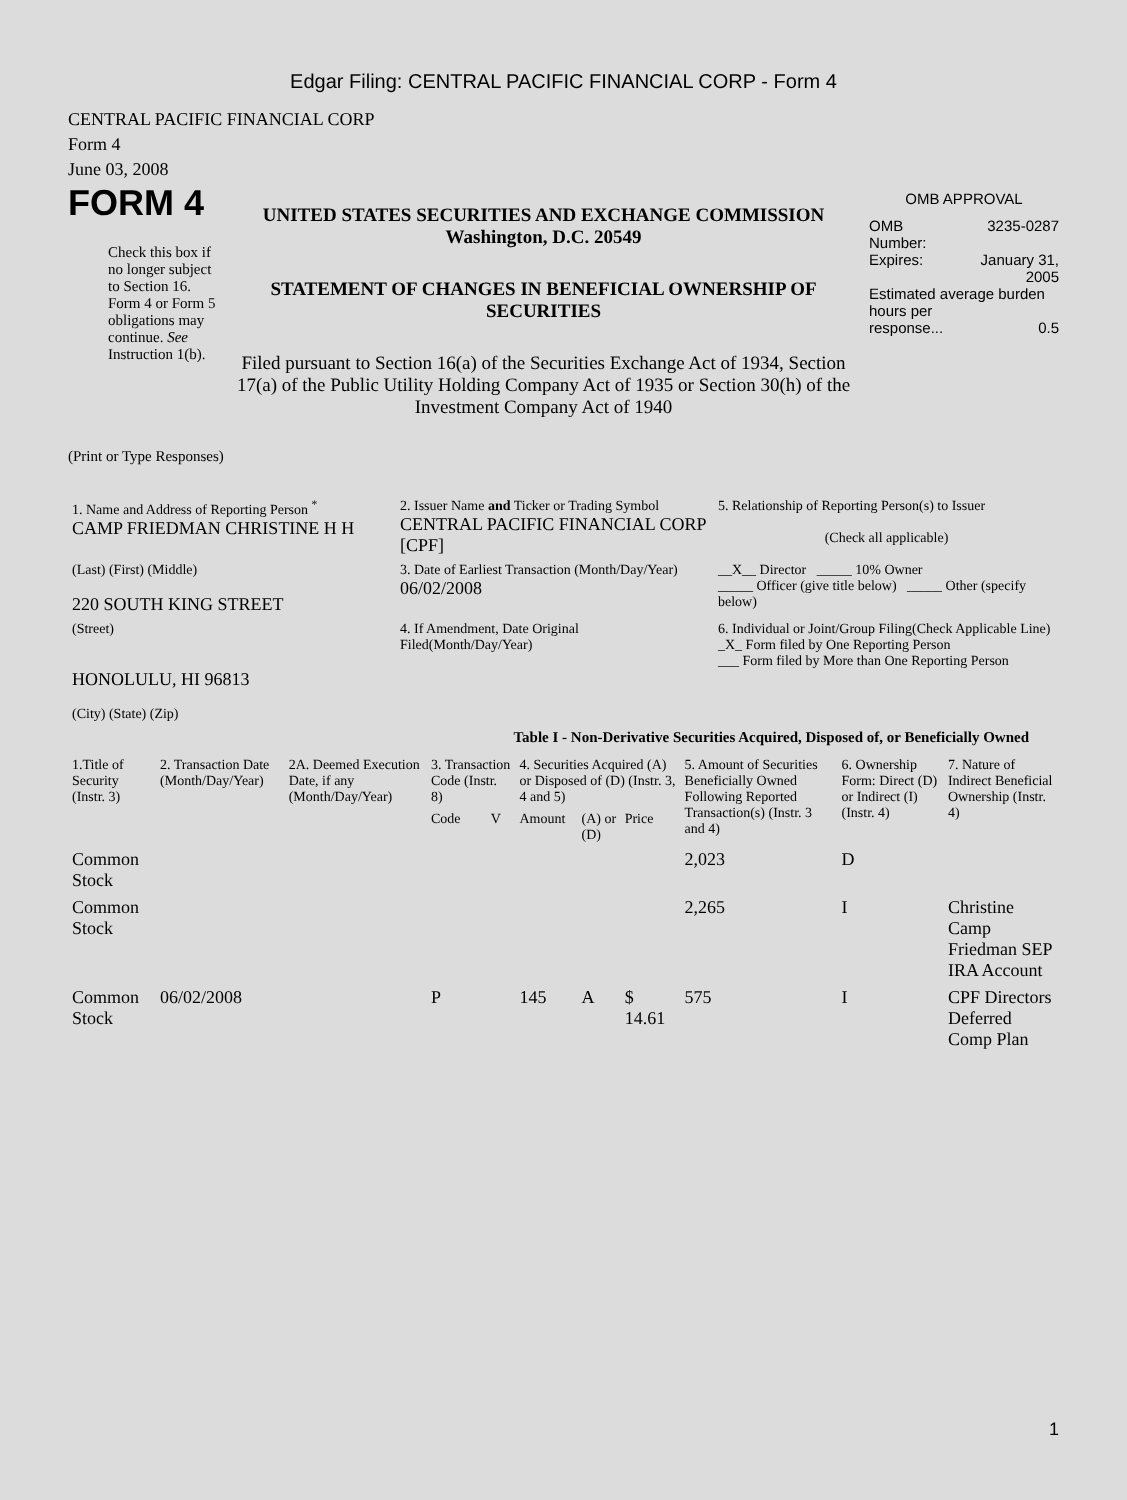Edgar Filing: CENTRAL PACIFIC FINANCIAL CORP - Form 4
CENTRAL PACIFIC FINANCIAL CORP
Form 4
June 03, 2008
FORM 4
Check this box if no longer subject to Section 16. Form 4 or Form 5 obligations may continue. See Instruction 1(b).
UNITED STATES SECURITIES AND EXCHANGE COMMISSION
Washington, D.C. 20549
STATEMENT OF CHANGES IN BENEFICIAL OWNERSHIP OF SECURITIES
Filed pursuant to Section 16(a) of the Securities Exchange Act of 1934, Section 17(a) of the Public Utility Holding Company Act of 1935 or Section 30(h) of the Investment Company Act of 1940
OMB APPROVAL
OMB
Number: 3235-0287
Expires: January 31,
2005
Estimated average burden hours per
response... 0.5
(Print or Type Responses)
| 1. Name and Address of Reporting Person <sup>*</sup> CAMP FRIEDMAN CHRISTINE H H | 2. Issuer Name and Ticker or Trading Symbol CENTRAL PACIFIC FINANCIAL CORP [CPF] | 5. Relationship of Reporting Person(s) to Issuer (Check all applicable) |
| (Last) (First) (Middle) 220 SOUTH KING STREET | 3. Date of Earliest Transaction (Month/Day/Year) 06/02/2008 | __X__ Director _____ 10% Owner _____ Officer (give title below) _____ Other (specify below) |
| (Street) HONOLULU, HI 96813 (City) (State) (Zip) | 4. If Amendment, Date Original Filed(Month/Day/Year) | 6. Individual or Joint/Group Filing(Check Applicable Line) _X_ Form filed by One Reporting Person ___ Form filed by More than One Reporting Person |
Table I - Non-Derivative Securities Acquired, Disposed of, or Beneficially Owned
| 1.Title of Security (Instr. 3) | 2. Transaction Date (Month/Day/Year) | 2A. Deemed Execution Date, if any (Month/Day/Year) | 3. Transaction Code (Instr. 8) | | 4. Securities Acquired (A) or Disposed of (D) (Instr. 3, 4 and 5) | | | 5. Amount of Securities Beneficially Owned Following Reported Transaction(s) (Instr. 3 and 4) | 6. Ownership Form: Direct (D) or Indirect (I) (Instr. 4) | 7. Nature of Indirect Beneficial Ownership (Instr. 4) |
| --- | --- | --- | --- | --- | --- | --- | --- | --- | --- | --- |
| | | | Code | V | Amount | (A) or (D) | Price | | | |
| Common Stock | | | | | | | | 2,023 | D | |
| Common Stock | | | | | | | | 2,265 | I | Christine Camp Friedman SEP IRA Account |
| Common Stock | 06/02/2008 | | P | | 145 | A | $ 14.61 | 575 | I | CPF Directors Deferred Comp Plan |
1